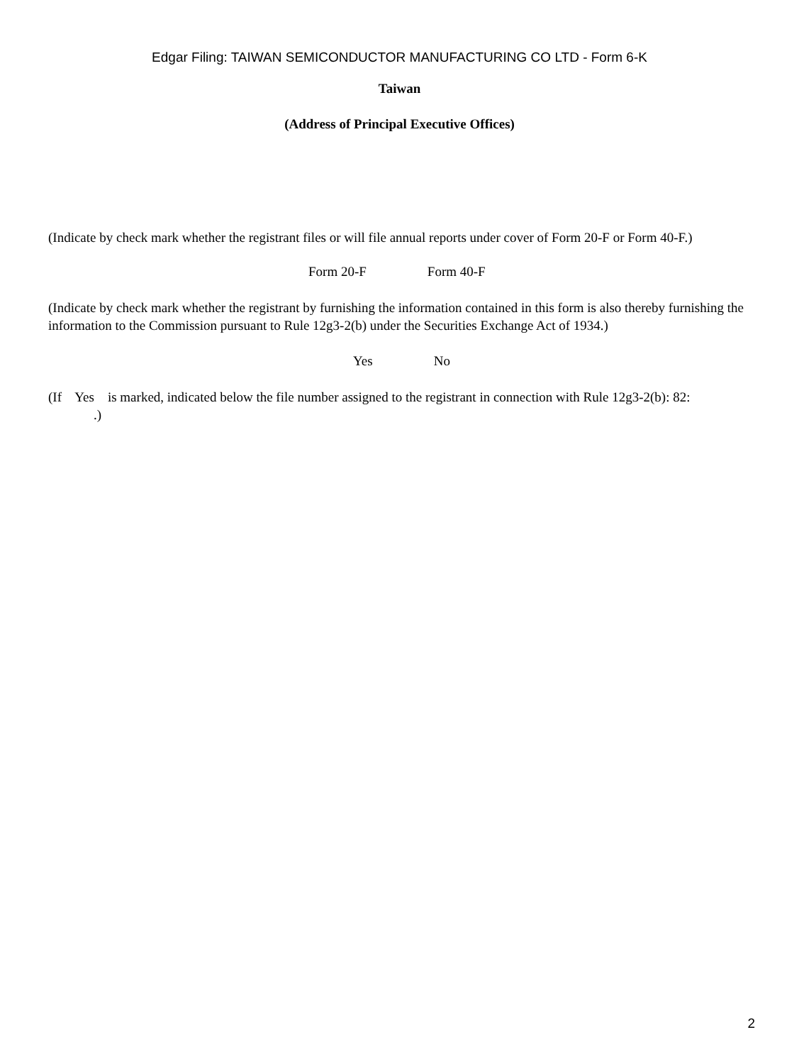Edgar Filing: TAIWAN SEMICONDUCTOR MANUFACTURING CO LTD - Form 6-K
Taiwan
(Address of Principal Executive Offices)
(Indicate by check mark whether the registrant files or will file annual reports under cover of Form 20-F or Form 40-F.)
Form 20-F Form 40-F
(Indicate by check mark whether the registrant by furnishing the information contained in this form is also thereby furnishing the information to the Commission pursuant to Rule 12g3-2(b) under the Securities Exchange Act of 1934.)
Yes No
(If Yes is marked, indicated below the file number assigned to the registrant in connection with Rule 12g3-2(b): 82:
.)
2